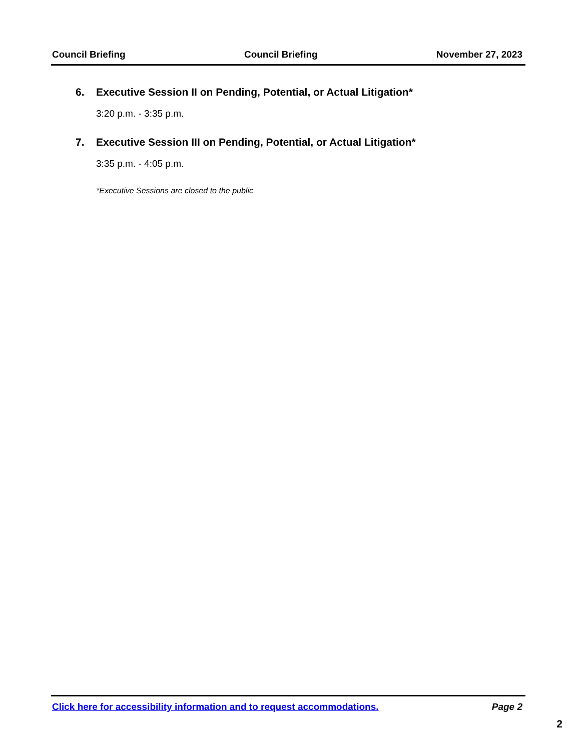Council Briefing Council Briefing November 27, 2023
6. Executive Session II on Pending, Potential, or Actual Litigation*
3:20 p.m. - 3:35 p.m.
7. Executive Session III on Pending, Potential, or Actual Litigation*
3:35 p.m. - 4:05 p.m.
*Executive Sessions are closed to the public
Click here for accessibility information and to request accommodations. Page 2
2